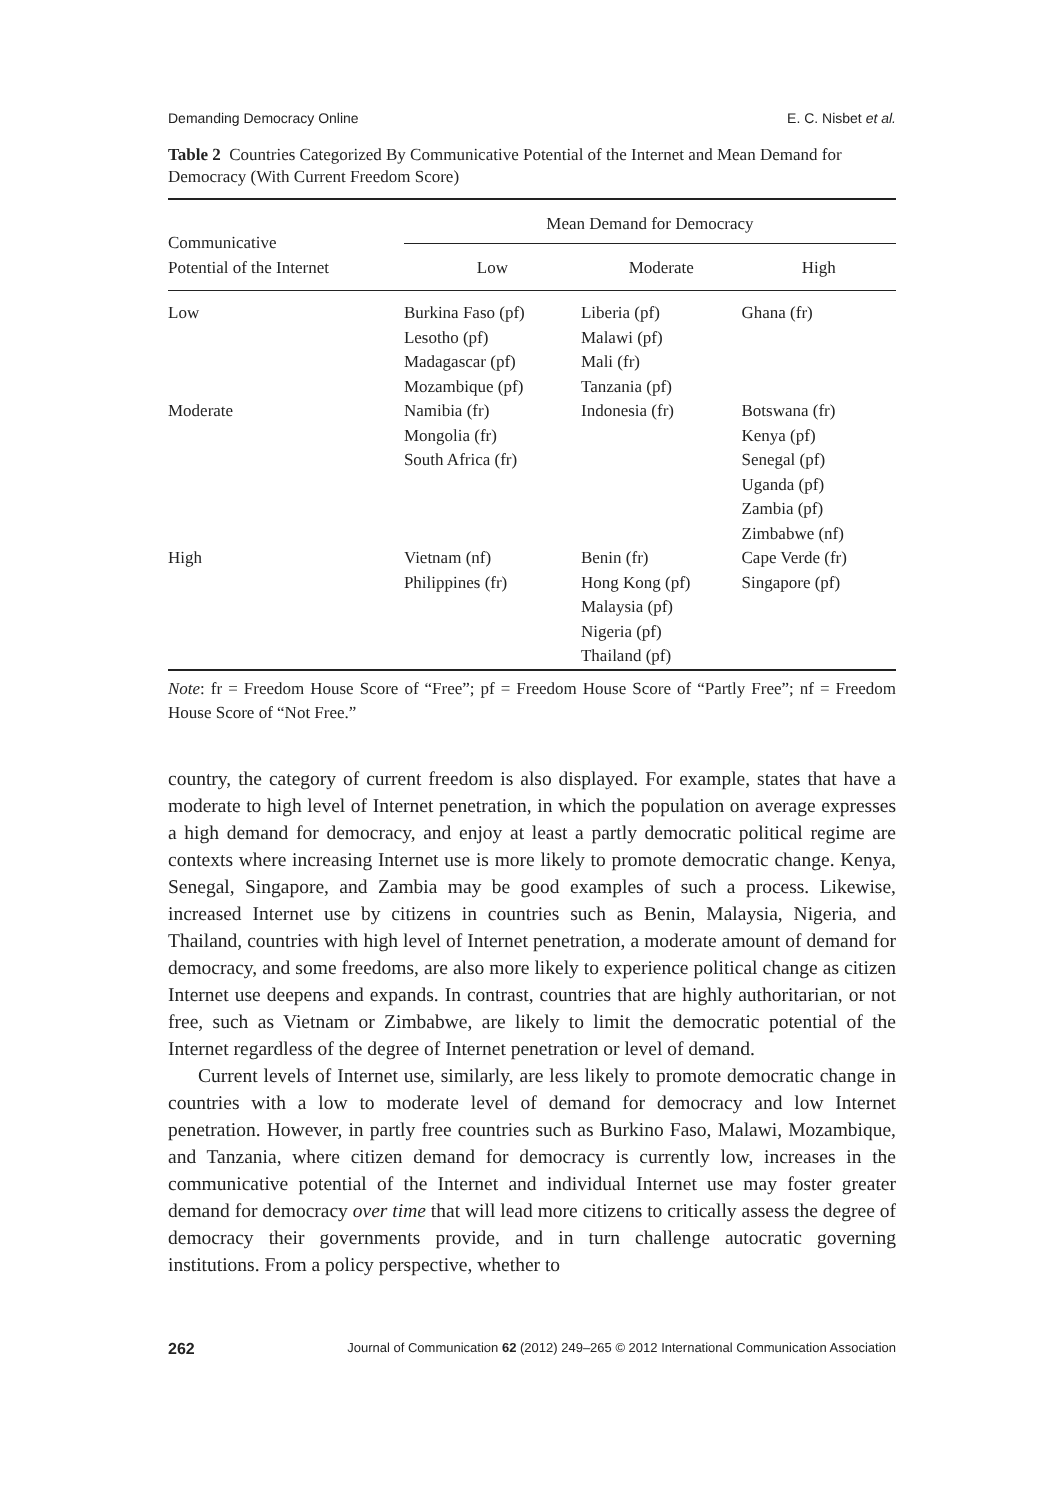Demanding Democracy Online E. C. Nisbet et al.
Table 2 Countries Categorized By Communicative Potential of the Internet and Mean Demand for Democracy (With Current Freedom Score)
| Communicative Potential of the Internet | Mean Demand for Democracy | | |
| --- | --- | --- | --- |
| | Low | Moderate | High |
| Low | Burkina Faso (pf) Lesotho (pf) Madagascar (pf) Mozambique (pf) | Liberia (pf) Malawi (pf) Mali (fr) Tanzania (pf) | Ghana (fr) |
| Moderate | Namibia (fr) Mongolia (fr) South Africa (fr) | Indonesia (fr) | Botswana (fr) Kenya (pf) Senegal (pf) Uganda (pf) Zambia (pf) Zimbabwe (nf) |
| High | Vietnam (nf) Philippines (fr) | Benin (fr) Hong Kong (pf) Malaysia (pf) Nigeria (pf) Thailand (pf) | Cape Verde (fr) Singapore (pf) |
Note: fr = Freedom House Score of “Free”; pf = Freedom House Score of “Partly Free”; nf = Freedom House Score of “Not Free.”
country, the category of current freedom is also displayed. For example, states that have a moderate to high level of Internet penetration, in which the population on average expresses a high demand for democracy, and enjoy at least a partly democratic political regime are contexts where increasing Internet use is more likely to promote democratic change. Kenya, Senegal, Singapore, and Zambia may be good examples of such a process. Likewise, increased Internet use by citizens in countries such as Benin, Malaysia, Nigeria, and Thailand, countries with high level of Internet penetration, a moderate amount of demand for democracy, and some freedoms, are also more likely to experience political change as citizen Internet use deepens and expands. In contrast, countries that are highly authoritarian, or not free, such as Vietnam or Zimbabwe, are likely to limit the democratic potential of the Internet regardless of the degree of Internet penetration or level of demand.
Current levels of Internet use, similarly, are less likely to promote democratic change in countries with a low to moderate level of demand for democracy and low Internet penetration. However, in partly free countries such as Burkino Faso, Malawi, Mozambique, and Tanzania, where citizen demand for democracy is currently low, increases in the communicative potential of the Internet and individual Internet use may foster greater demand for democracy over time that will lead more citizens to critically assess the degree of democracy their governments provide, and in turn challenge autocratic governing institutions. From a policy perspective, whether to
262 Journal of Communication 62 (2012) 249–265 © 2012 International Communication Association